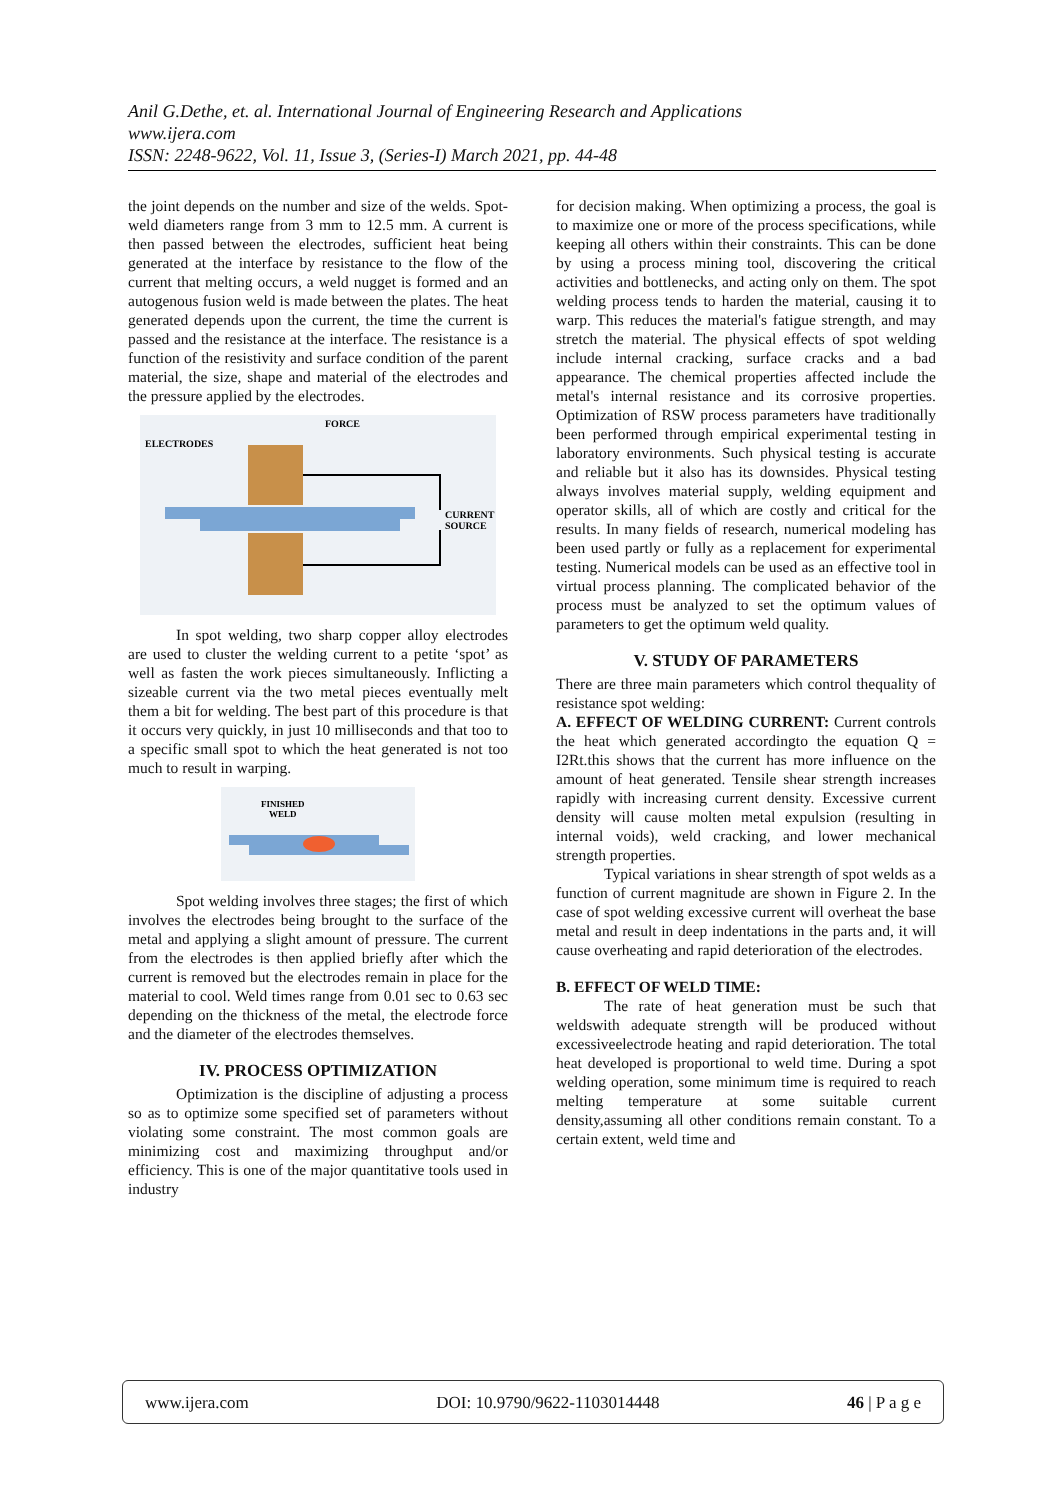Anil G.Dethe, et. al. International Journal of Engineering Research and Applications
www.ijera.com
ISSN: 2248-9622, Vol. 11, Issue 3, (Series-I) March 2021, pp. 44-48
the joint depends on the number and size of the welds. Spot-weld diameters range from 3 mm to 12.5 mm. A current is then passed between the electrodes, sufficient heat being generated at the interface by resistance to the flow of the current that melting occurs, a weld nugget is formed and an autogenous fusion weld is made between the plates. The heat generated depends upon the current, the time the current is passed and the resistance at the interface. The resistance is a function of the resistivity and surface condition of the parent material, the size, shape and material of the electrodes and the pressure applied by the electrodes.
FORCE
ELECTRODES
CURRENT
SOURCE
In spot welding, two sharp copper alloy electrodes are used to cluster the welding current to a petite ‘spot’ as well as fasten the work pieces simultaneously. Inflicting a sizeable current via the two metal pieces eventually melt them a bit for welding. The best part of this procedure is that it occurs very quickly, in just 10 milliseconds and that too to a specific small spot to which the heat generated is not too much to result in warping.
FINISHED
WELD
Spot welding involves three stages; the first of which involves the electrodes being brought to the surface of the metal and applying a slight amount of pressure. The current from the electrodes is then applied briefly after which the current is removed but the electrodes remain in place for the material to cool. Weld times range from 0.01 sec to 0.63 sec depending on the thickness of the metal, the electrode force and the diameter of the electrodes themselves.
IV. PROCESS OPTIMIZATION
Optimization is the discipline of adjusting a process so as to optimize some specified set of parameters without violating some constraint. The most common goals are minimizing cost and maximizing throughput and/or efficiency. This is one of the major quantitative tools used in industry
for decision making. When optimizing a process, the goal is to maximize one or more of the process specifications, while keeping all others within their constraints. This can be done by using a process mining tool, discovering the critical activities and bottlenecks, and acting only on them. The spot welding process tends to harden the material, causing it to warp. This reduces the material's fatigue strength, and may stretch the material. The physical effects of spot welding include internal cracking, surface cracks and a bad appearance. The chemical properties affected include the metal's internal resistance and its corrosive properties. Optimization of RSW process parameters have traditionally been performed through empirical experimental testing in laboratory environments. Such physical testing is accurate and reliable but it also has its downsides. Physical testing always involves material supply, welding equipment and operator skills, all of which are costly and critical for the results. In many fields of research, numerical modeling has been used partly or fully as a replacement for experimental testing. Numerical models can be used as an effective tool in virtual process planning. The complicated behavior of the process must be analyzed to set the optimum values of parameters to get the optimum weld quality.
V. STUDY OF PARAMETERS
There are three main parameters which control thequality of resistance spot welding:
A. EFFECT OF WELDING CURRENT: Current controls the heat which generated accordingto the equation Q = I2Rt.this shows that the current has more influence on the amount of heat generated. Tensile shear strength increases rapidly with increasing current density. Excessive current density will cause molten metal expulsion (resulting in internal voids), weld cracking, and lower mechanical strength properties.
Typical variations in shear strength of spot welds as a function of current magnitude are shown in Figure 2. In the case of spot welding excessive current will overheat the base metal and result in deep indentations in the parts and, it will cause overheating and rapid deterioration of the electrodes.
B. EFFECT OF WELD TIME:
The rate of heat generation must be such that weldswith adequate strength will be produced without excessiveelectrode heating and rapid deterioration. The total heat developed is proportional to weld time. During a spot welding operation, some minimum time is required to reach melting temperature at some suitable current density,assuming all other conditions remain constant. To a certain extent, weld time and
www.ijera.com DOI: 10.9790/9622-1103014448 46 | P a g e